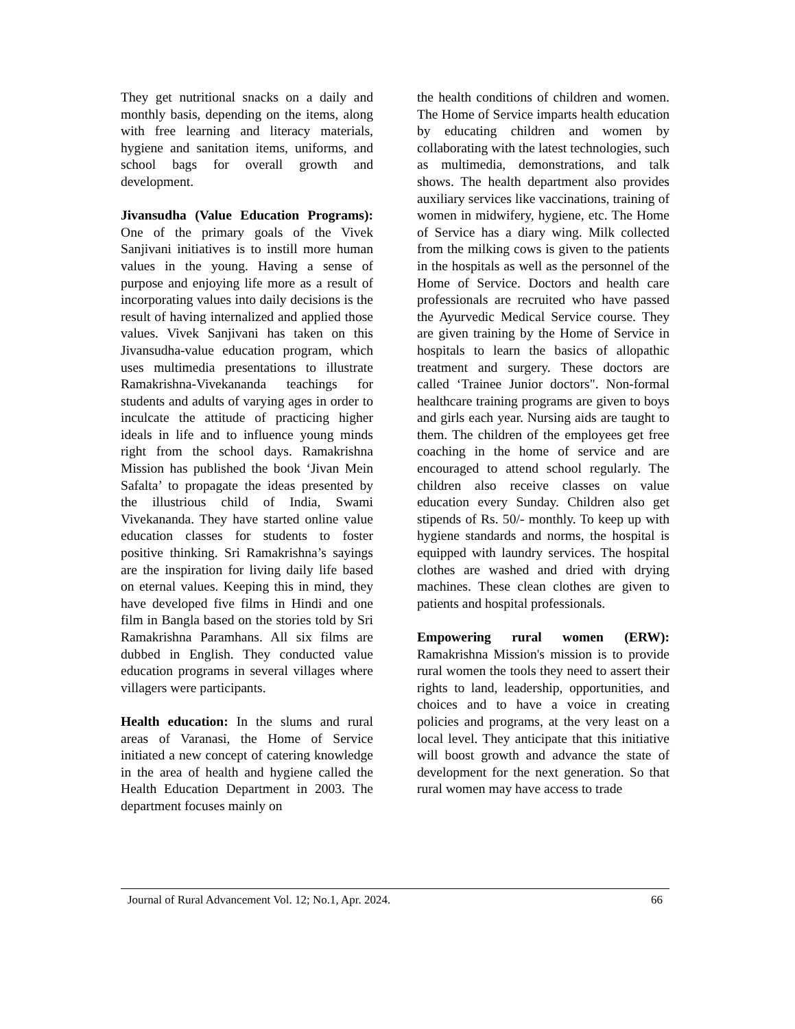They get nutritional snacks on a daily and monthly basis, depending on the items, along with free learning and literacy materials, hygiene and sanitation items, uniforms, and school bags for overall growth and development.
Jivansudha (Value Education Programs): One of the primary goals of the Vivek Sanjivani initiatives is to instill more human values in the young. Having a sense of purpose and enjoying life more as a result of incorporating values into daily decisions is the result of having internalized and applied those values. Vivek Sanjivani has taken on this Jivansudha-value education program, which uses multimedia presentations to illustrate Ramakrishna-Vivekananda teachings for students and adults of varying ages in order to inculcate the attitude of practicing higher ideals in life and to influence young minds right from the school days. Ramakrishna Mission has published the book ‘Jivan Mein Safalta’ to propagate the ideas presented by the illustrious child of India, Swami Vivekananda. They have started online value education classes for students to foster positive thinking. Sri Ramakrishna’s sayings are the inspiration for living daily life based on eternal values. Keeping this in mind, they have developed five films in Hindi and one film in Bangla based on the stories told by Sri Ramakrishna Paramhans. All six films are dubbed in English. They conducted value education programs in several villages where villagers were participants.
Health education: In the slums and rural areas of Varanasi, the Home of Service initiated a new concept of catering knowledge in the area of health and hygiene called the Health Education Department in 2003. The department focuses mainly on
the health conditions of children and women. The Home of Service imparts health education by educating children and women by collaborating with the latest technologies, such as multimedia, demonstrations, and talk shows. The health department also provides auxiliary services like vaccinations, training of women in midwifery, hygiene, etc. The Home of Service has a diary wing. Milk collected from the milking cows is given to the patients in the hospitals as well as the personnel of the Home of Service. Doctors and health care professionals are recruited who have passed the Ayurvedic Medical Service course. They are given training by the Home of Service in hospitals to learn the basics of allopathic treatment and surgery. These doctors are called ‘Trainee Junior doctors". Non-formal healthcare training programs are given to boys and girls each year. Nursing aids are taught to them. The children of the employees get free coaching in the home of service and are encouraged to attend school regularly. The children also receive classes on value education every Sunday. Children also get stipends of Rs. 50/- monthly. To keep up with hygiene standards and norms, the hospital is equipped with laundry services. The hospital clothes are washed and dried with drying machines. These clean clothes are given to patients and hospital professionals.
Empowering rural women (ERW): Ramakrishna Mission's mission is to provide rural women the tools they need to assert their rights to land, leadership, opportunities, and choices and to have a voice in creating policies and programs, at the very least on a local level. They anticipate that this initiative will boost growth and advance the state of development for the next generation. So that rural women may have access to trade
Journal of Rural Advancement Vol. 12; No.1, Apr. 2024. 66